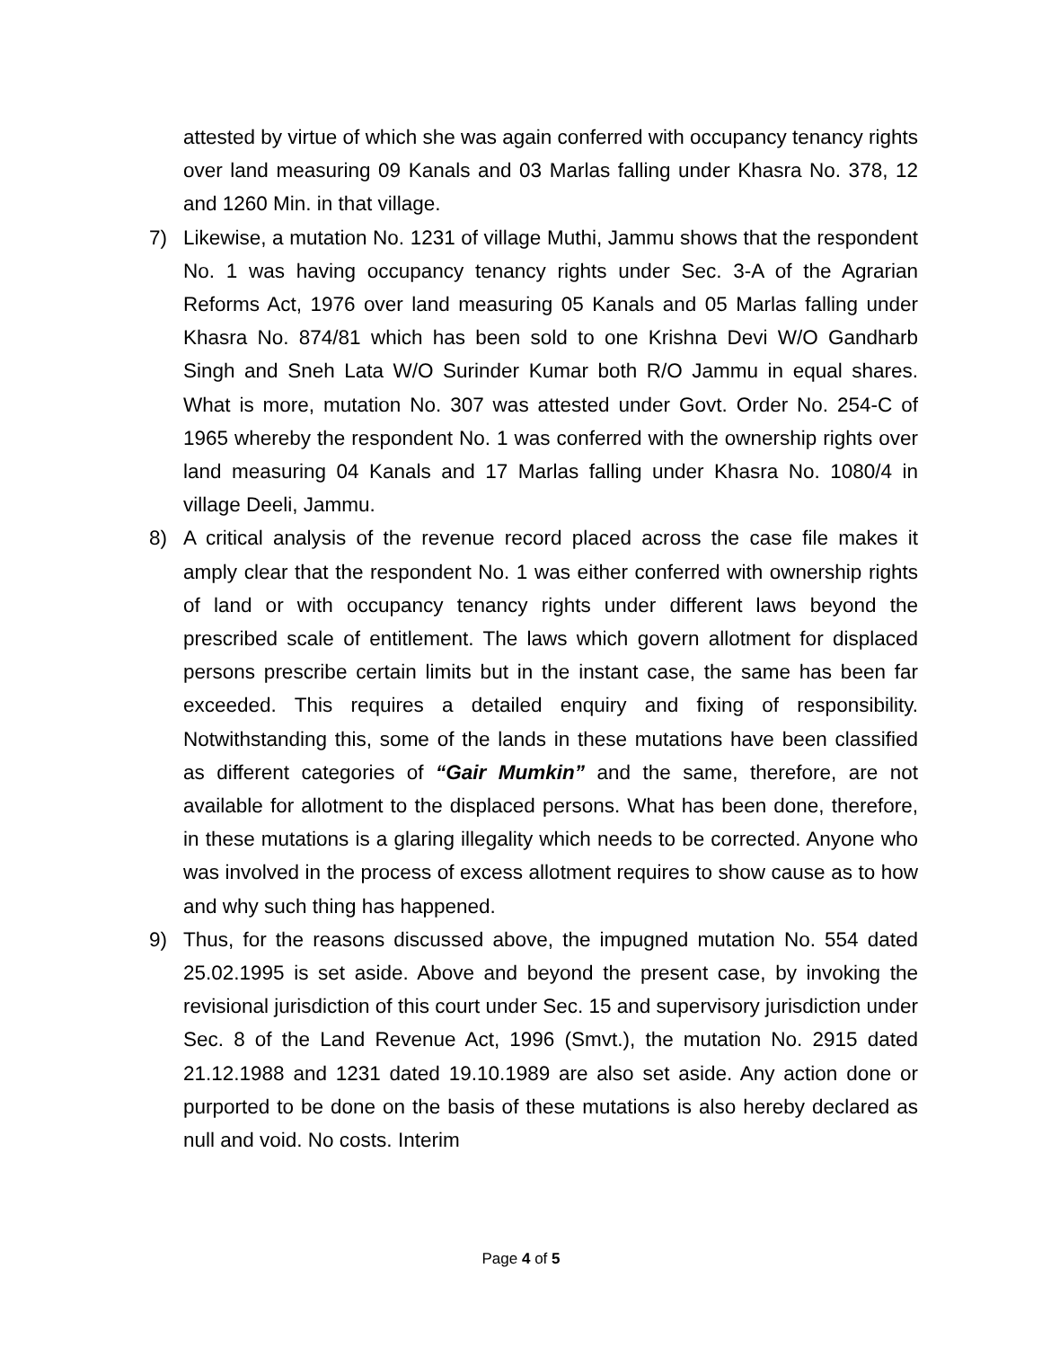attested by virtue of which she was again conferred with occupancy tenancy rights over land measuring 09 Kanals and 03 Marlas falling under Khasra No. 378, 12 and 1260 Min. in that village.
7) Likewise, a mutation No. 1231 of village Muthi, Jammu shows that the respondent No. 1 was having occupancy tenancy rights under Sec. 3-A of the Agrarian Reforms Act, 1976 over land measuring 05 Kanals and 05 Marlas falling under Khasra No. 874/81 which has been sold to one Krishna Devi W/O Gandharb Singh and Sneh Lata W/O Surinder Kumar both R/O Jammu in equal shares. What is more, mutation No. 307 was attested under Govt. Order No. 254-C of 1965 whereby the respondent No. 1 was conferred with the ownership rights over land measuring 04 Kanals and 17 Marlas falling under Khasra No. 1080/4 in village Deeli, Jammu.
8) A critical analysis of the revenue record placed across the case file makes it amply clear that the respondent No. 1 was either conferred with ownership rights of land or with occupancy tenancy rights under different laws beyond the prescribed scale of entitlement. The laws which govern allotment for displaced persons prescribe certain limits but in the instant case, the same has been far exceeded. This requires a detailed enquiry and fixing of responsibility. Notwithstanding this, some of the lands in these mutations have been classified as different categories of “Gair Mumkin” and the same, therefore, are not available for allotment to the displaced persons. What has been done, therefore, in these mutations is a glaring illegality which needs to be corrected. Anyone who was involved in the process of excess allotment requires to show cause as to how and why such thing has happened.
9) Thus, for the reasons discussed above, the impugned mutation No. 554 dated 25.02.1995 is set aside. Above and beyond the present case, by invoking the revisional jurisdiction of this court under Sec. 15 and supervisory jurisdiction under Sec. 8 of the Land Revenue Act, 1996 (Smvt.), the mutation No. 2915 dated 21.12.1988 and 1231 dated 19.10.1989 are also set aside. Any action done or purported to be done on the basis of these mutations is also hereby declared as null and void. No costs. Interim
Page 4 of 5